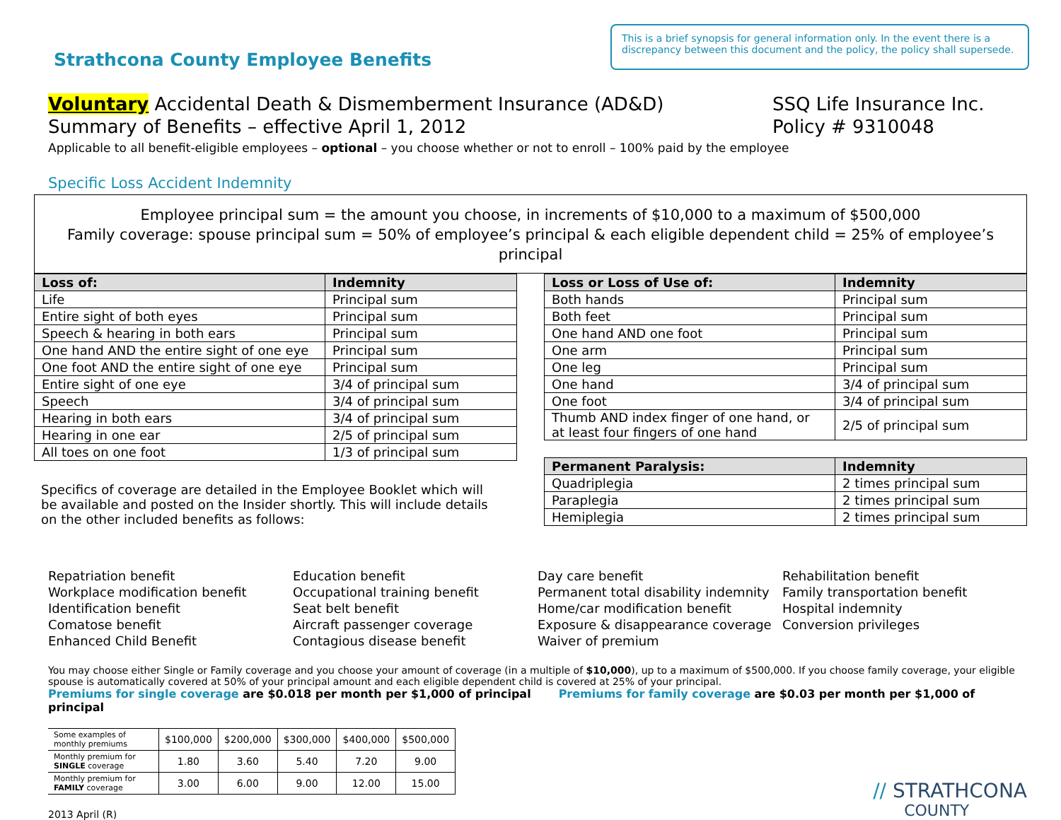Strathcona County Employee Benefits
This is a brief synopsis for general information only. In the event there is a discrepancy between this document and the policy, the policy shall supersede.
Voluntary Accidental Death & Dismemberment Insurance (AD&D)
Summary of Benefits – effective April 1, 2012
SSQ Life Insurance Inc.
Policy # 9310048
Applicable to all benefit-eligible employees – optional – you choose whether or not to enroll – 100% paid by the employee
Specific Loss Accident Indemnity
Employee principal sum = the amount you choose, in increments of $10,000 to a maximum of $500,000
Family coverage: spouse principal sum = 50% of employee’s principal & each eligible dependent child = 25% of employee’s principal
| Loss of: | Indemnity |
| --- | --- |
| Life | Principal sum |
| Entire sight of both eyes | Principal sum |
| Speech & hearing in both ears | Principal sum |
| One hand AND the entire sight of one eye | Principal sum |
| One foot AND the entire sight of one eye | Principal sum |
| Entire sight of one eye | 3/4 of principal sum |
| Speech | 3/4 of principal sum |
| Hearing in both ears | 3/4 of principal sum |
| Hearing in one ear | 2/5 of principal sum |
| All toes on one foot | 1/3 of principal sum |
Specifics of coverage are detailed in the Employee Booklet which will be available and posted on the Insider shortly. This will include details on the other included benefits as follows:
| Loss or Loss of Use of: | Indemnity |
| --- | --- |
| Both hands | Principal sum |
| Both feet | Principal sum |
| One hand AND one foot | Principal sum |
| One arm | Principal sum |
| One leg | Principal sum |
| One hand | 3/4 of principal sum |
| One foot | 3/4 of principal sum |
| Thumb AND index finger of one hand, or at least four fingers of one hand | 2/5 of principal sum |
| Permanent Paralysis: | Indemnity |
| --- | --- |
| Quadriplegia | 2 times principal sum |
| Paraplegia | 2 times principal sum |
| Hemiplegia | 2 times principal sum |
Repatriation benefit
Workplace modification benefit
Identification benefit
Comatose benefit
Enhanced Child Benefit
Education benefit
Occupational training benefit
Seat belt benefit
Aircraft passenger coverage
Contagious disease benefit
Day care benefit
Permanent total disability indemnity
Home/car modification benefit
Exposure & disappearance coverage
Waiver of premium
Rehabilitation benefit
Family transportation benefit
Hospital indemnity
Conversion privileges
You may choose either Single or Family coverage and you choose your amount of coverage (in a multiple of $10,000), up to a maximum of $500,000. If you choose family coverage, your eligible spouse is automatically covered at 50% of your principal amount and each eligible dependent child is covered at 25% of your principal.
Premiums for single coverage are $0.018 per month per $1,000 of principal Premiums for family coverage are $0.03 per month per $1,000 of principal
| Some examples of monthly premiums | $100,000 | $200,000 | $300,000 | $400,000 | $500,000 |
| Monthly premium for SINGLE coverage | 1.80 | 3.60 | 5.40 | 7.20 | 9.00 |
| Monthly premium for FAMILY coverage | 3.00 | 6.00 | 9.00 | 12.00 | 15.00 |
2013 April (R)
// STRATHCONA
COUNTY